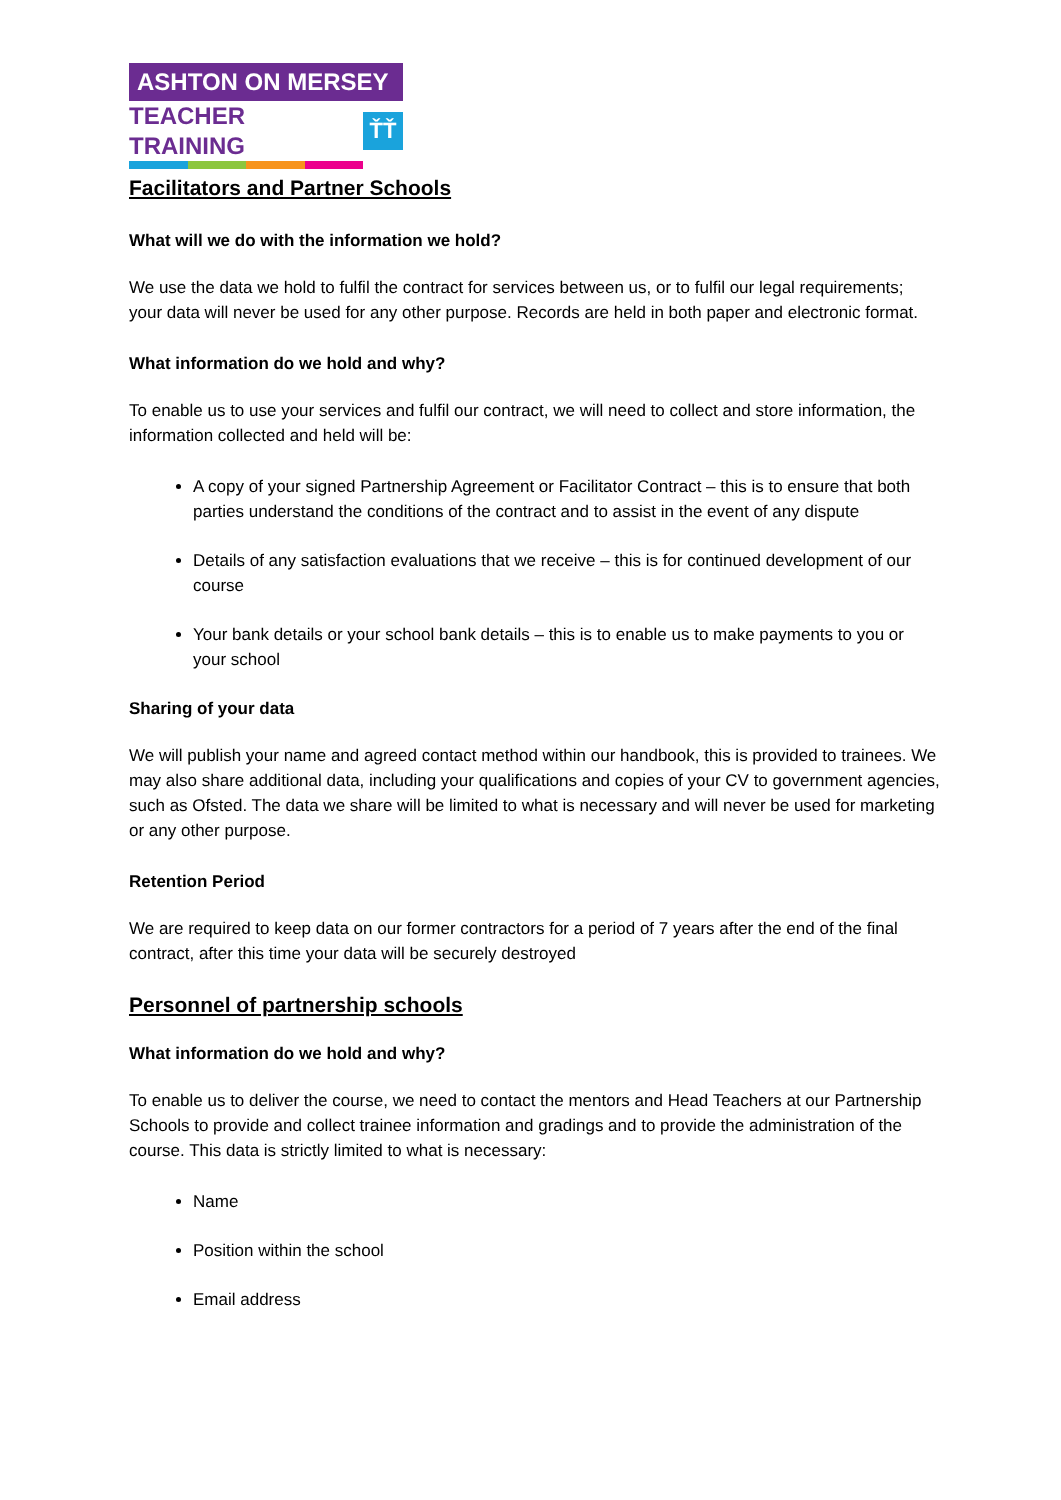ASHTON ON MERSEY
TEACHER TRAINING
ŤŤ
Facilitators and Partner Schools
What will we do with the information we hold?
We use the data we hold to fulfil the contract for services between us, or to fulfil our legal requirements; your data will never be used for any other purpose. Records are held in both paper and electronic format.
What information do we hold and why?
To enable us to use your services and fulfil our contract, we will need to collect and store information, the information collected and held will be:
A copy of your signed Partnership Agreement or Facilitator Contract – this is to ensure that both parties understand the conditions of the contract and to assist in the event of any dispute
Details of any satisfaction evaluations that we receive – this is for continued development of our course
Your bank details or your school bank details – this is to enable us to make payments to you or your school
Sharing of your data
We will publish your name and agreed contact method within our handbook, this is provided to trainees. We may also share additional data, including your qualifications and copies of your CV to government agencies, such as Ofsted. The data we share will be limited to what is necessary and will never be used for marketing or any other purpose.
Retention Period
We are required to keep data on our former contractors for a period of 7 years after the end of the final contract, after this time your data will be securely destroyed
Personnel of partnership schools
What information do we hold and why?
To enable us to deliver the course, we need to contact the mentors and Head Teachers at our Partnership Schools to provide and collect trainee information and gradings and to provide the administration of the course. This data is strictly limited to what is necessary:
Name
Position within the school
Email address